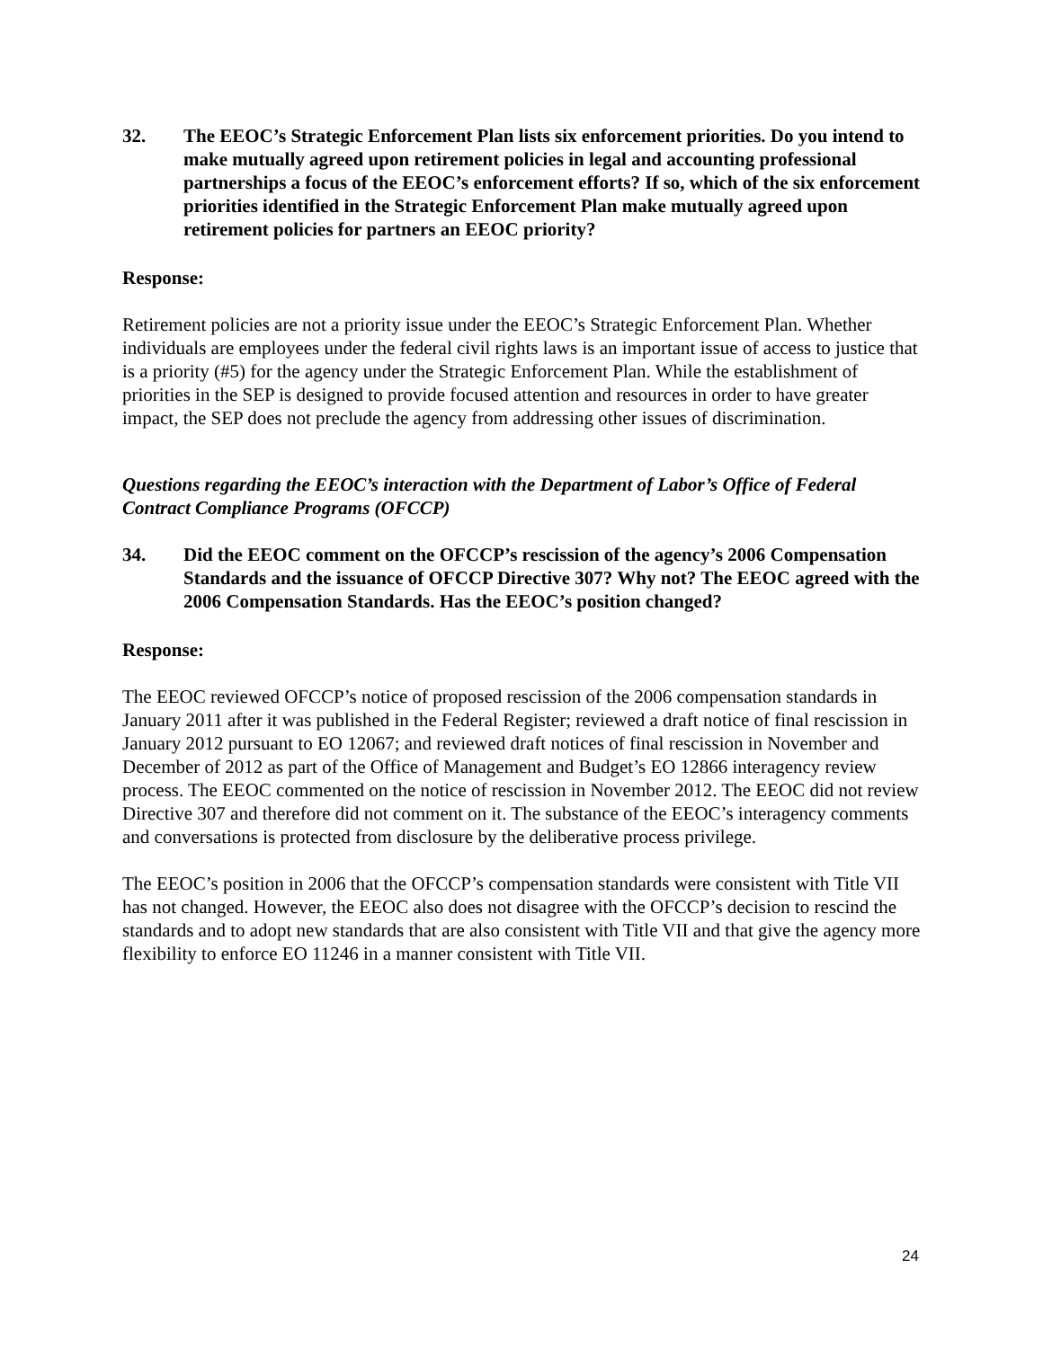32. The EEOC’s Strategic Enforcement Plan lists six enforcement priorities. Do you intend to make mutually agreed upon retirement policies in legal and accounting professional partnerships a focus of the EEOC’s enforcement efforts? If so, which of the six enforcement priorities identified in the Strategic Enforcement Plan make mutually agreed upon retirement policies for partners an EEOC priority?
Response:
Retirement policies are not a priority issue under the EEOC’s Strategic Enforcement Plan. Whether individuals are employees under the federal civil rights laws is an important issue of access to justice that is a priority (#5) for the agency under the Strategic Enforcement Plan. While the establishment of priorities in the SEP is designed to provide focused attention and resources in order to have greater impact, the SEP does not preclude the agency from addressing other issues of discrimination.
Questions regarding the EEOC’s interaction with the Department of Labor’s Office of Federal Contract Compliance Programs (OFCCP)
34. Did the EEOC comment on the OFCCP’s rescission of the agency’s 2006 Compensation Standards and the issuance of OFCCP Directive 307? Why not? The EEOC agreed with the 2006 Compensation Standards. Has the EEOC’s position changed?
Response:
The EEOC reviewed OFCCP’s notice of proposed rescission of the 2006 compensation standards in January 2011 after it was published in the Federal Register; reviewed a draft notice of final rescission in January 2012 pursuant to EO 12067; and reviewed draft notices of final rescission in November and December of 2012 as part of the Office of Management and Budget’s EO 12866 interagency review process. The EEOC commented on the notice of rescission in November 2012. The EEOC did not review Directive 307 and therefore did not comment on it. The substance of the EEOC’s interagency comments and conversations is protected from disclosure by the deliberative process privilege.
The EEOC’s position in 2006 that the OFCCP’s compensation standards were consistent with Title VII has not changed. However, the EEOC also does not disagree with the OFCCP’s decision to rescind the standards and to adopt new standards that are also consistent with Title VII and that give the agency more flexibility to enforce EO 11246 in a manner consistent with Title VII.
24